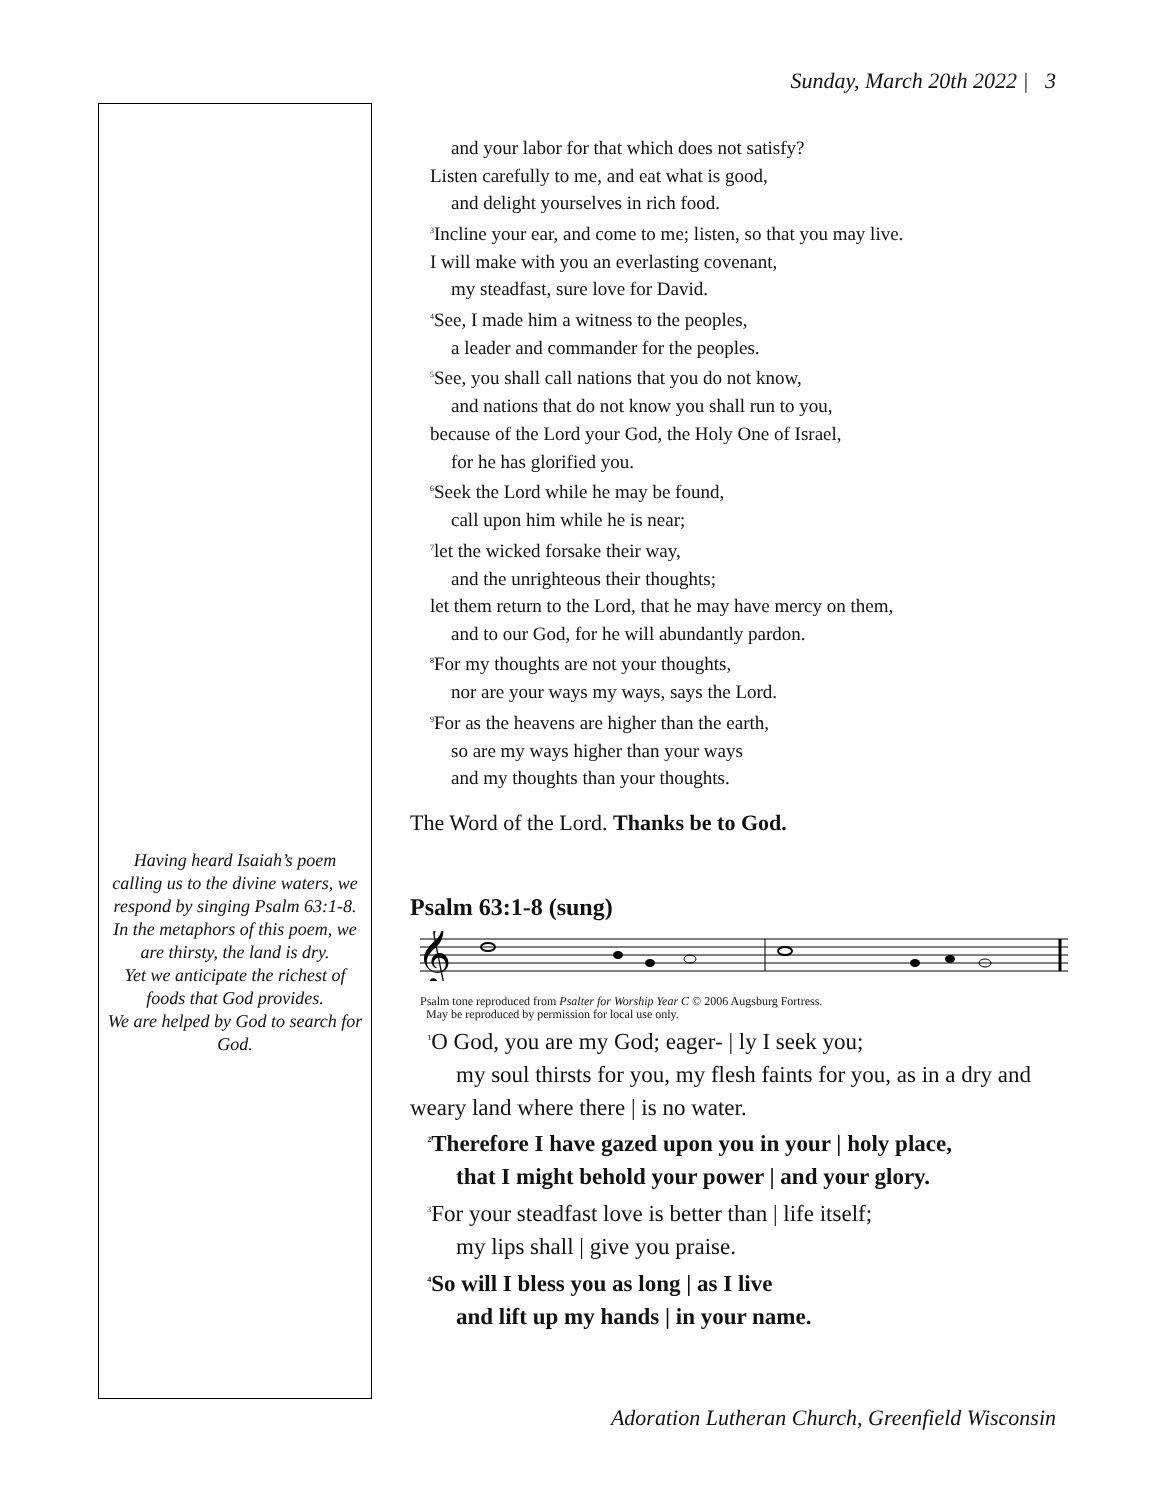Sunday, March 20th 2022 | 3
Having heard Isaiah’s poem calling us to the divine waters, we respond by singing Psalm 63:1-8.
In the metaphors of this poem, we are thirsty, the land is dry.
Yet we anticipate the richest of foods that God provides.
We are helped by God to search for God.
and your labor for that which does not satisfy?
Listen carefully to me, and eat what is good,
and delight yourselves in rich food.
<sup>3</sup> Incline your ear, and come to me; listen, so that you may live.
I will make with you an everlasting covenant,
my steadfast, sure love for David.
<sup>4</sup> See, I made him a witness to the peoples,
a leader and commander for the peoples.
<sup>5</sup> See, you shall call nations that you do not know,
and nations that do not know you shall run to you,
because of the Lord your God, the Holy One of Israel,
for he has glorified you.
<sup>6</sup> Seek the Lord while he may be found,
call upon him while he is near;
<sup>7</sup> let the wicked forsake their way,
and the unrighteous their thoughts;
let them return to the Lord, that he may have mercy on them,
and to our God, for he will abundantly pardon.
<sup>8</sup> For my thoughts are not your thoughts,
nor are your ways my ways, says the Lord.
<sup>9</sup> For as the heavens are higher than the earth,
so are my ways higher than your ways
and my thoughts than your thoughts.
The Word of the Lord. Thanks be to God.
Psalm 63:1-8 (sung)
𝄞
Psalm tone reproduced from Psalter for Worship Year C © 2006 Augsburg Fortress.
May be reproduced by permission for local use only.
<sup>1</sup> O God, you are my God; eager- | ly I seek you;
my soul thirsts for you, my flesh faints for you, as in a dry and weary land where there | is no water.
<sup>2</sup> Therefore I have gazed upon you in your | holy place,
that I might behold your power | and your glory.
<sup>3</sup> For your steadfast love is better than | life itself;
my lips shall | give you praise.
<sup>4</sup> So will I bless you as long | as I live
and lift up my hands | in your name.
Adoration Lutheran Church, Greenfield Wisconsin